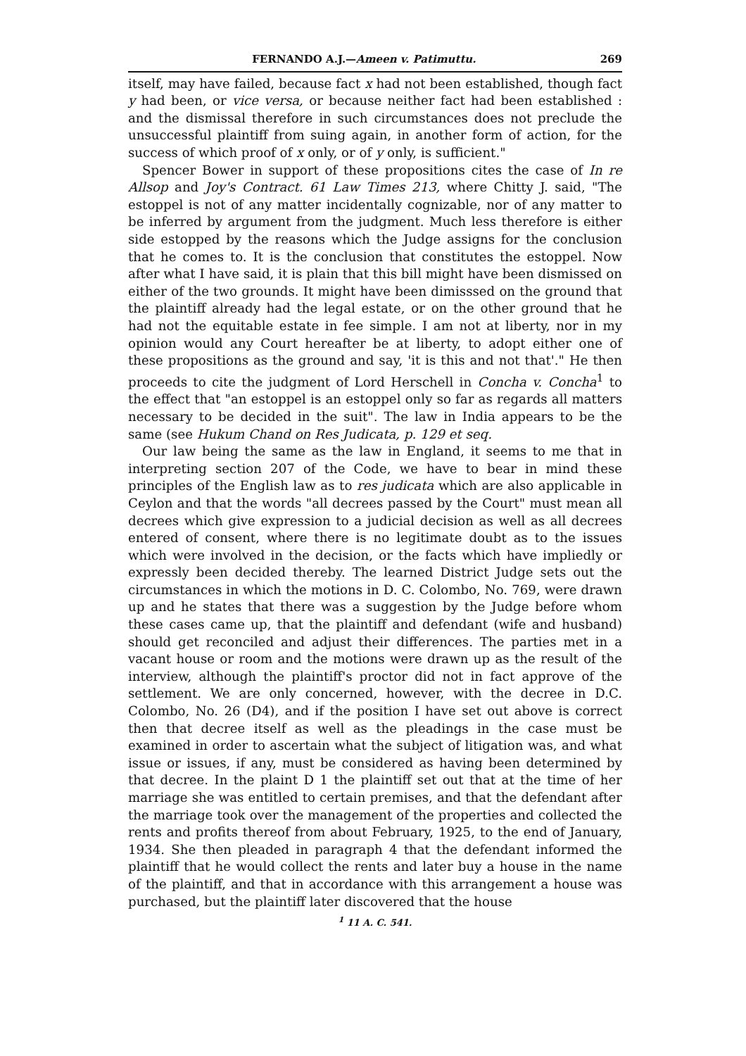FERNANDO A.J.—Ameen v. Patimuttu. 269
itself, may have failed, because fact x had not been established, though fact y had been, or vice versa, or because neither fact had been established : and the dismissal therefore in such circumstances does not preclude the unsuccessful plaintiff from suing again, in another form of action, for the success of which proof of x only, or of y only, is sufficient."
Spencer Bower in support of these propositions cites the case of In re Allsop and Joy's Contract. 61 Law Times 213, where Chitty J. said, "The estoppel is not of any matter incidentally cognizable, nor of any matter to be inferred by argument from the judgment. Much less therefore is either side estopped by the reasons which the Judge assigns for the conclusion that he comes to. It is the conclusion that constitutes the estoppel. Now after what I have said, it is plain that this bill might have been dismissed on either of the two grounds. It might have been dimisssed on the ground that the plaintiff already had the legal estate, or on the other ground that he had not the equitable estate in fee simple. I am not at liberty, nor in my opinion would any Court hereafter be at liberty, to adopt either one of these propositions as the ground and say, 'it is this and not that'." He then proceeds to cite the judgment of Lord Herschell in Concha v. Concha<sup>1</sup> to the effect that "an estoppel is an estoppel only so far as regards all matters necessary to be decided in the suit". The law in India appears to be the same (see Hukum Chand on Res Judicata, p. 129 et seq.
Our law being the same as the law in England, it seems to me that in interpreting section 207 of the Code, we have to bear in mind these principles of the English law as to res judicata which are also applicable in Ceylon and that the words "all decrees passed by the Court" must mean all decrees which give expression to a judicial decision as well as all decrees entered of consent, where there is no legitimate doubt as to the issues which were involved in the decision, or the facts which have impliedly or expressly been decided thereby. The learned District Judge sets out the circumstances in which the motions in D. C. Colombo, No. 769, were drawn up and he states that there was a suggestion by the Judge before whom these cases came up, that the plaintiff and defendant (wife and husband) should get reconciled and adjust their differences. The parties met in a vacant house or room and the motions were drawn up as the result of the interview, although the plaintiff's proctor did not in fact approve of the settlement. We are only concerned, however, with the decree in D.C. Colombo, No. 26 (D4), and if the position I have set out above is correct then that decree itself as well as the pleadings in the case must be examined in order to ascertain what the subject of litigation was, and what issue or issues, if any, must be considered as having been determined by that decree. In the plaint D 1 the plaintiff set out that at the time of her marriage she was entitled to certain premises, and that the defendant after the marriage took over the management of the properties and collected the rents and profits thereof from about February, 1925, to the end of January, 1934. She then pleaded in paragraph 4 that the defendant informed the plaintiff that he would collect the rents and later buy a house in the name of the plaintiff, and that in accordance with this arrangement a house was purchased, but the plaintiff later discovered that the house
<sup>1</sup> 11 A. C. 541.